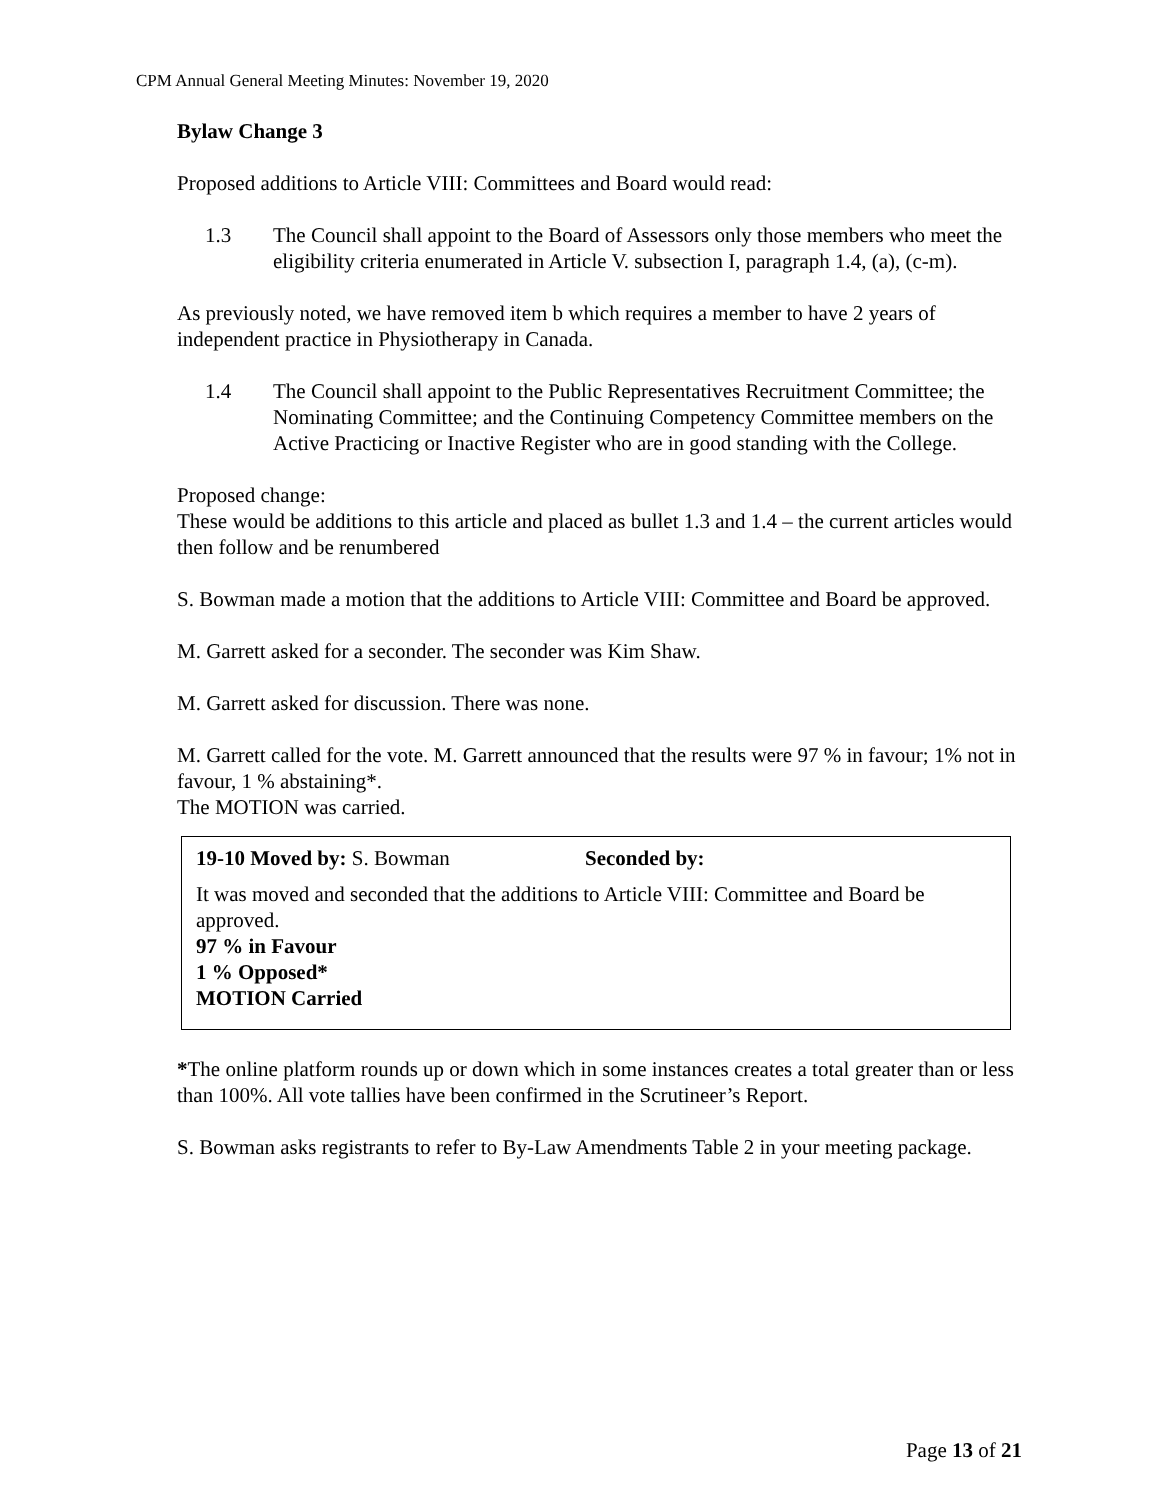CPM Annual General Meeting Minutes: November 19, 2020
Bylaw Change 3
Proposed additions to Article VIII: Committees and Board would read:
1.3 The Council shall appoint to the Board of Assessors only those members who meet the eligibility criteria enumerated in Article V. subsection I, paragraph 1.4, (a), (c-m).
As previously noted, we have removed item b which requires a member to have 2 years of independent practice in Physiotherapy in Canada.
1.4 The Council shall appoint to the Public Representatives Recruitment Committee; the Nominating Committee; and the Continuing Competency Committee members on the Active Practicing or Inactive Register who are in good standing with the College.
Proposed change:
These would be additions to this article and placed as bullet 1.3 and 1.4 – the current articles would then follow and be renumbered
S. Bowman made a motion that the additions to Article VIII: Committee and Board be approved.
M. Garrett asked for a seconder. The seconder was Kim Shaw.
M. Garrett asked for discussion. There was none.
M. Garrett called for the vote. M. Garrett announced that the results were 97 % in favour; 1% not in favour, 1 % abstaining*.
The MOTION was carried.
19-10 Moved by: S. Bowman Seconded by:
It was moved and seconded that the additions to Article VIII: Committee and Board be approved.
97 % in Favour
1 % Opposed*
MOTION Carried
*The online platform rounds up or down which in some instances creates a total greater than or less than 100%. All vote tallies have been confirmed in the Scrutineer’s Report.
S. Bowman asks registrants to refer to By-Law Amendments Table 2 in your meeting package.
Page 13 of 21